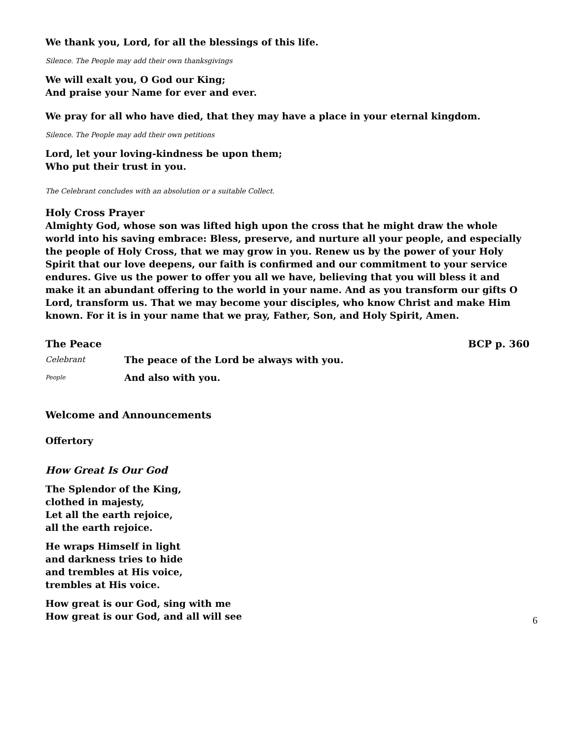We thank you, Lord, for all the blessings of this life.
Silence. The People may add their own thanksgivings
We will exalt you, O God our King;
And praise your Name for ever and ever.
We pray for all who have died, that they may have a place in your eternal kingdom.
Silence. The People may add their own petitions
Lord, let your loving-kindness be upon them;
Who put their trust in you.
The Celebrant concludes with an absolution or a suitable Collect.
Holy Cross Prayer
Almighty God, whose son was lifted high upon the cross that he might draw the whole world into his saving embrace: Bless, preserve, and nurture all your people, and especially the people of Holy Cross, that we may grow in you. Renew us by the power of your Holy Spirit that our love deepens, our faith is confirmed and our commitment to your service endures. Give us the power to offer you all we have, believing that you will bless it and make it an abundant offering to the world in your name. And as you transform our gifts O Lord, transform us. That we may become your disciples, who know Christ and make Him known. For it is in your name that we pray, Father, Son, and Holy Spirit, Amen.
The Peace BCP p. 360
Celebrant The peace of the Lord be always with you.
People And also with you.
Welcome and Announcements
Offertory
How Great Is Our God
The Splendor of the King,
clothed in majesty,
Let all the earth rejoice,
all the earth rejoice.
He wraps Himself in light
and darkness tries to hide
and trembles at His voice,
trembles at His voice.
How great is our God, sing with me
How great is our God, and all will see
6